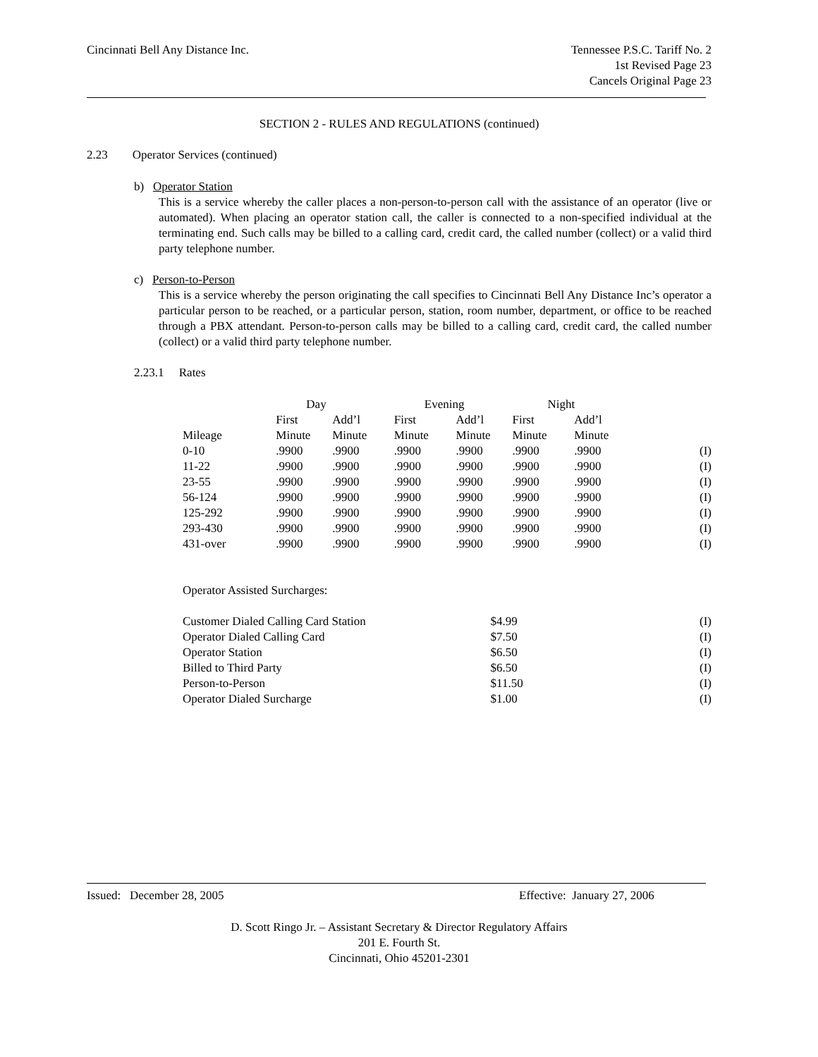Cincinnati Bell Any Distance Inc.
Tennessee P.S.C. Tariff No. 2
1st Revised Page 23
Cancels Original Page 23
SECTION 2 - RULES AND REGULATIONS (continued)
2.23 Operator Services (continued)
b) Operator Station
This is a service whereby the caller places a non-person-to-person call with the assistance of an operator (live or automated). When placing an operator station call, the caller is connected to a non-specified individual at the terminating end. Such calls may be billed to a calling card, credit card, the called number (collect) or a valid third party telephone number.
c) Person-to-Person
This is a service whereby the person originating the call specifies to Cincinnati Bell Any Distance Inc’s operator a particular person to be reached, or a particular person, station, room number, department, or office to be reached through a PBX attendant. Person-to-person calls may be billed to a calling card, credit card, the called number (collect) or a valid third party telephone number.
2.23.1 Rates
| | Day | | Evening | | Night | | |
| | First | Add’l | First | Add’l | First | Add’l | |
| Mileage | Minute | Minute | Minute | Minute | Minute | Minute | |
| 0-10 | .9900 | .9900 | .9900 | .9900 | .9900 | .9900 | (I) |
| 11-22 | .9900 | .9900 | .9900 | .9900 | .9900 | .9900 | (I) |
| 23-55 | .9900 | .9900 | .9900 | .9900 | .9900 | .9900 | (I) |
| 56-124 | .9900 | .9900 | .9900 | .9900 | .9900 | .9900 | (I) |
| 125-292 | .9900 | .9900 | .9900 | .9900 | .9900 | .9900 | (I) |
| 293-430 | .9900 | .9900 | .9900 | .9900 | .9900 | .9900 | (I) |
| 431-over | .9900 | .9900 | .9900 | .9900 | .9900 | .9900 | (I) |
Operator Assisted Surcharges:
| Customer Dialed Calling Card Station | $4.99 | (I) |
| Operator Dialed Calling Card | $7.50 | (I) |
| Operator Station | $6.50 | (I) |
| Billed to Third Party | $6.50 | (I) |
| Person-to-Person | $11.50 | (I) |
| Operator Dialed Surcharge | $1.00 | (I) |
Issued: December 28, 2005 Effective: January 27, 2006
D. Scott Ringo Jr. – Assistant Secretary & Director Regulatory Affairs
201 E. Fourth St.
Cincinnati, Ohio 45201-2301